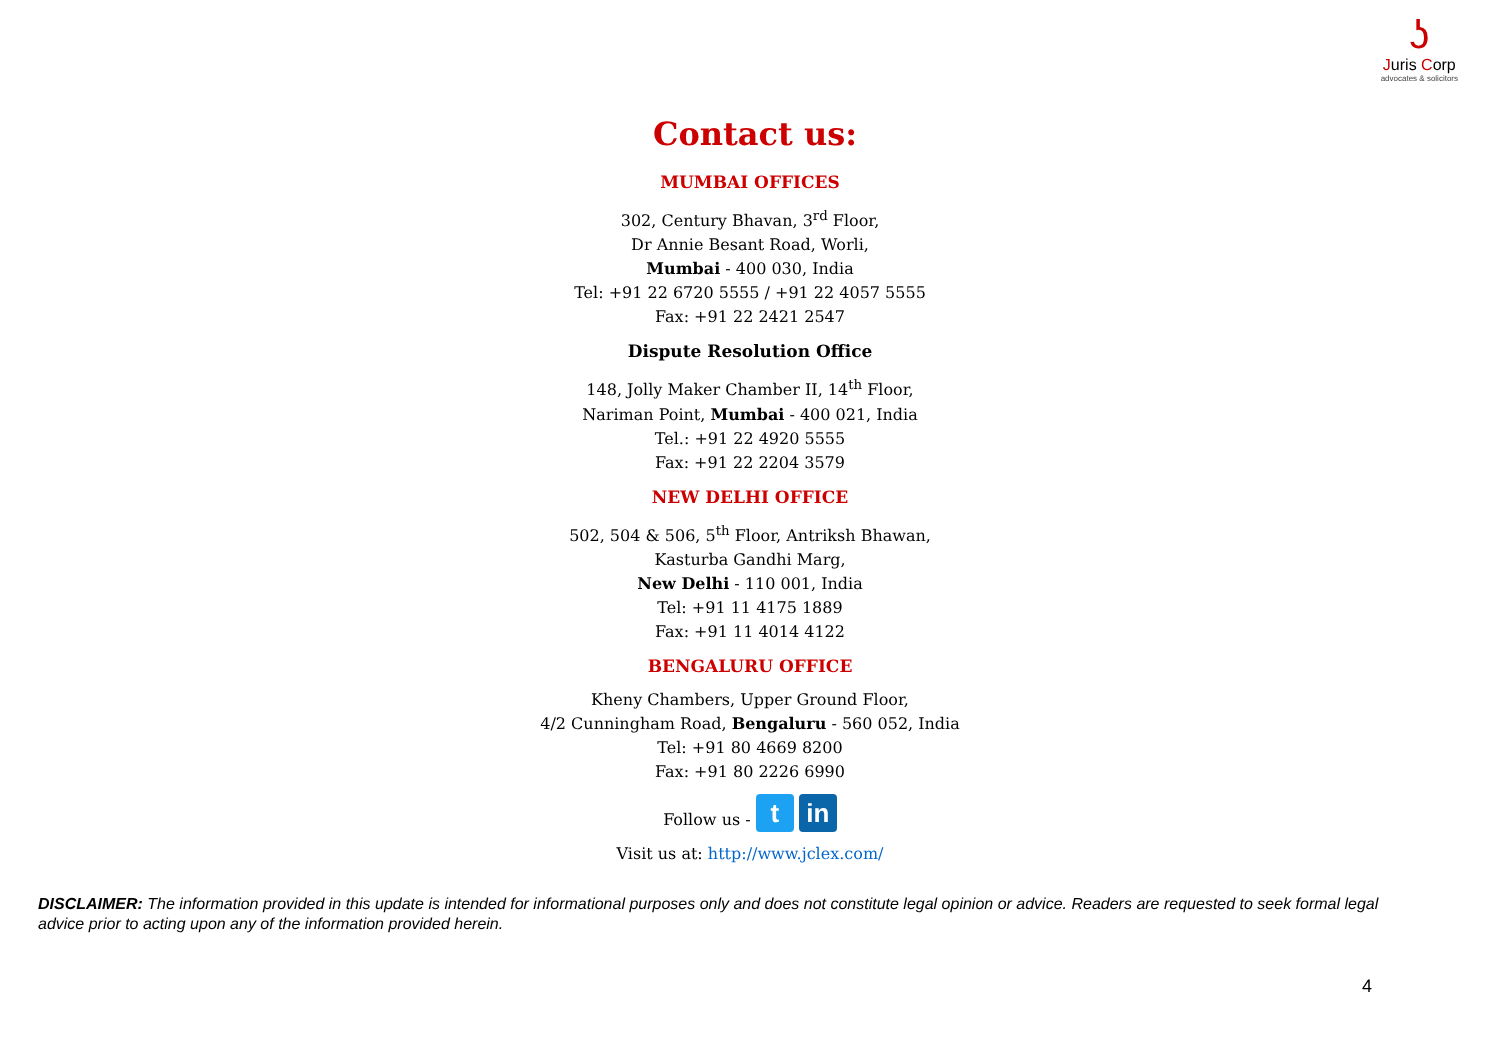ʖ
Juris Corp
advocates & solicitors
Contact us:
MUMBAI OFFICES
302, Century Bhavan, 3<sup>rd</sup> Floor,
Dr Annie Besant Road, Worli,
Mumbai - 400 030, India
Tel: +91 22 6720 5555 / +91 22 4057 5555
Fax: +91 22 2421 2547
Dispute Resolution Office
148, Jolly Maker Chamber II, 14<sup>th</sup> Floor,
Nariman Point, Mumbai - 400 021, India
Tel.: +91 22 4920 5555
Fax: +91 22 2204 3579
NEW DELHI OFFICE
502, 504 & 506, 5<sup>th</sup> Floor, Antriksh Bhawan,
Kasturba Gandhi Marg,
New Delhi - 110 001, India
Tel: +91 11 4175 1889
Fax: +91 11 4014 4122
BENGALURU OFFICE
Kheny Chambers, Upper Ground Floor,
4/2 Cunningham Road, Bengaluru - 560 052, India
Tel: +91 80 4669 8200
Fax: +91 80 2226 6990
Follow us - t in
Visit us at: http://www.jclex.com/
DISCLAIMER: The information provided in this update is intended for informational purposes only and does not constitute legal opinion or advice. Readers are requested to seek formal legal advice prior to acting upon any of the information provided herein.
4